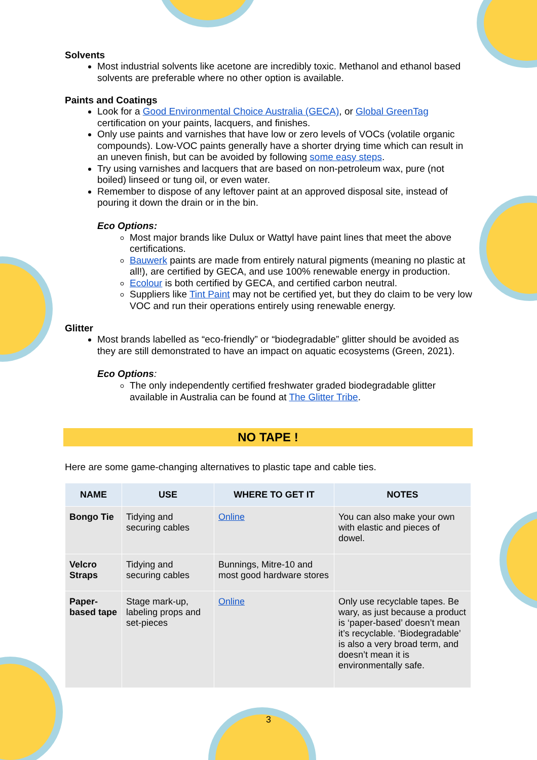Solvents
Most industrial solvents like acetone are incredibly toxic. Methanol and ethanol based solvents are preferable where no other option is available.
Paints and Coatings
Look for a Good Environmental Choice Australia (GECA), or Global GreenTag certification on your paints, lacquers, and finishes.
Only use paints and varnishes that have low or zero levels of VOCs (volatile organic compounds). Low-VOC paints generally have a shorter drying time which can result in an uneven finish, but can be avoided by following some easy steps.
Try using varnishes and lacquers that are based on non-petroleum wax, pure (not boiled) linseed or tung oil, or even water.
Remember to dispose of any leftover paint at an approved disposal site, instead of pouring it down the drain or in the bin.
Eco Options:
Most major brands like Dulux or Wattyl have paint lines that meet the above certifications.
Bauwerk paints are made from entirely natural pigments (meaning no plastic at all!), are certified by GECA, and use 100% renewable energy in production.
Ecolour is both certified by GECA, and certified carbon neutral.
Suppliers like Tint Paint may not be certified yet, but they do claim to be very low VOC and run their operations entirely using renewable energy.
Glitter
Most brands labelled as “eco-friendly” or “biodegradable” glitter should be avoided as they are still demonstrated to have an impact on aquatic ecosystems (Green, 2021).
Eco Options:
The only independently certified freshwater graded biodegradable glitter available in Australia can be found at The Glitter Tribe.
NO TAPE !
Here are some game-changing alternatives to plastic tape and cable ties.
| NAME | USE | WHERE TO GET IT | NOTES |
| --- | --- | --- | --- |
| Bongo Tie | Tidying and securing cables | Online | You can also make your own with elastic and pieces of dowel. |
| Velcro Straps | Tidying and securing cables | Bunnings, Mitre-10 and most good hardware stores | |
| Paper-based tape | Stage mark-up, labeling props and set-pieces | Online | Only use recyclable tapes. Be wary, as just because a product is ‘paper-based’ doesn’t mean it’s recyclable. ‘Biodegradable’ is also a very broad term, and doesn’t mean it is environmentally safe. |
3